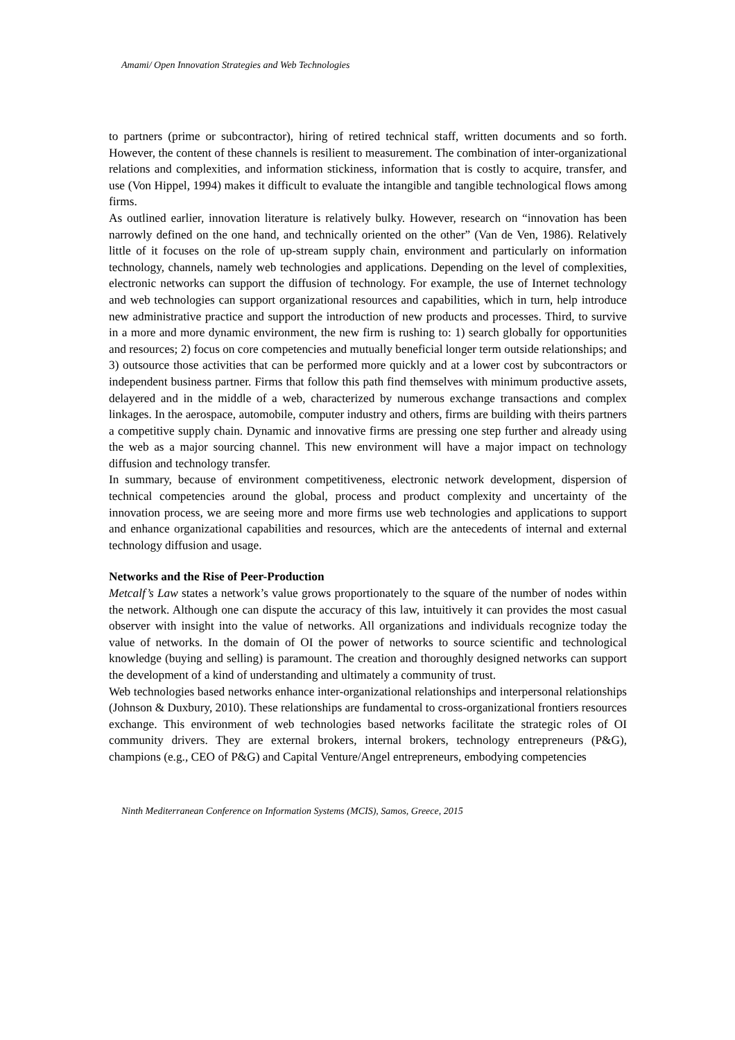Amami/ Open Innovation Strategies and Web Technologies
to partners (prime or subcontractor), hiring of retired technical staff, written documents and so forth. However, the content of these channels is resilient to measurement. The combination of inter-organizational relations and complexities, and information stickiness, information that is costly to acquire, transfer, and use (Von Hippel, 1994) makes it difficult to evaluate the intangible and tangible technological flows among firms.
As outlined earlier, innovation literature is relatively bulky. However, research on “innovation has been narrowly defined on the one hand, and technically oriented on the other” (Van de Ven, 1986). Relatively little of it focuses on the role of up-stream supply chain, environment and particularly on information technology, channels, namely web technologies and applications. Depending on the level of complexities, electronic networks can support the diffusion of technology. For example, the use of Internet technology and web technologies can support organizational resources and capabilities, which in turn, help introduce new administrative practice and support the introduction of new products and processes. Third, to survive in a more and more dynamic environment, the new firm is rushing to: 1) search globally for opportunities and resources; 2) focus on core competencies and mutually beneficial longer term outside relationships; and 3) outsource those activities that can be performed more quickly and at a lower cost by subcontractors or independent business partner. Firms that follow this path find themselves with minimum productive assets, delayered and in the middle of a web, characterized by numerous exchange transactions and complex linkages. In the aerospace, automobile, computer industry and others, firms are building with theirs partners a competitive supply chain. Dynamic and innovative firms are pressing one step further and already using the web as a major sourcing channel. This new environment will have a major impact on technology diffusion and technology transfer.
In summary, because of environment competitiveness, electronic network development, dispersion of technical competencies around the global, process and product complexity and uncertainty of the innovation process, we are seeing more and more firms use web technologies and applications to support and enhance organizational capabilities and resources, which are the antecedents of internal and external technology diffusion and usage.
Networks and the Rise of Peer-Production
Metcalf’s Law states a network’s value grows proportionately to the square of the number of nodes within the network. Although one can dispute the accuracy of this law, intuitively it can provides the most casual observer with insight into the value of networks. All organizations and individuals recognize today the value of networks. In the domain of OI the power of networks to source scientific and technological knowledge (buying and selling) is paramount. The creation and thoroughly designed networks can support the development of a kind of understanding and ultimately a community of trust.
Web technologies based networks enhance inter-organizational relationships and interpersonal relationships (Johnson & Duxbury, 2010). These relationships are fundamental to cross-organizational frontiers resources exchange. This environment of web technologies based networks facilitate the strategic roles of OI community drivers. They are external brokers, internal brokers, technology entrepreneurs (P&G), champions (e.g., CEO of P&G) and Capital Venture/Angel entrepreneurs, embodying competencies
Ninth Mediterranean Conference on Information Systems (MCIS), Samos, Greece, 2015